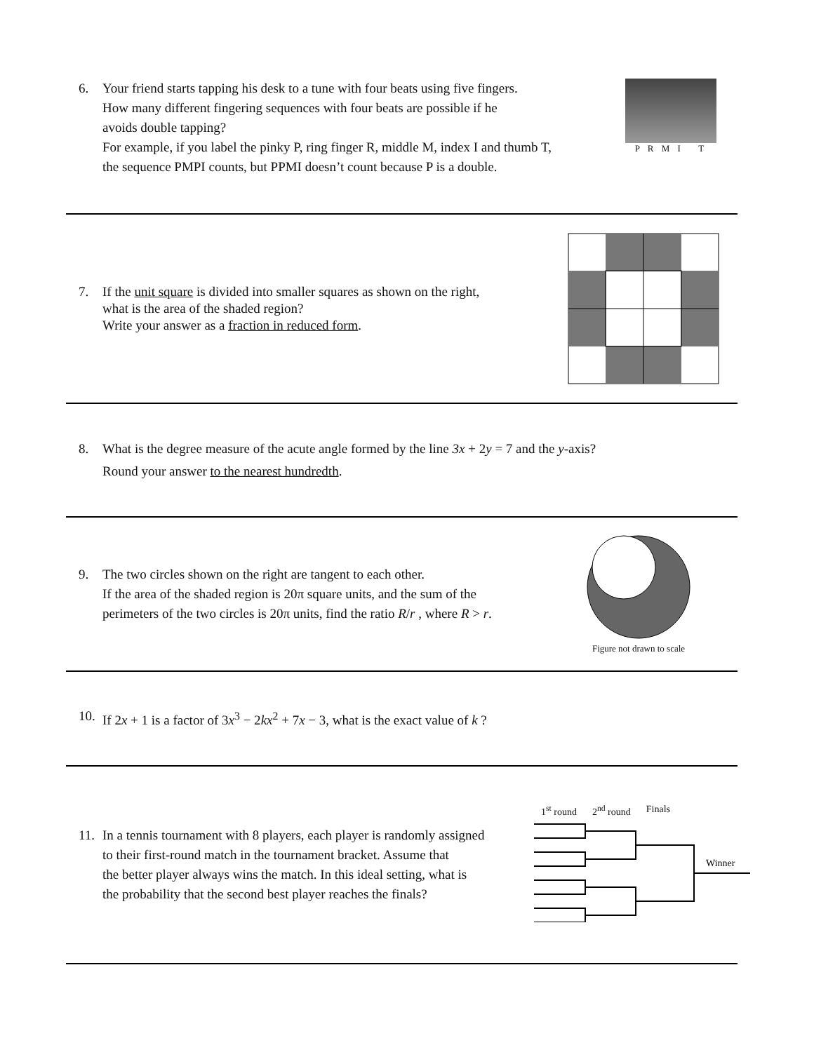6. Your friend starts tapping his desk to a tune with four beats using five fingers.
How many different fingering sequences with four beats are possible if he
avoids double tapping?
For example, if you label the pinky P, ring finger R, middle M, index I and thumb T,
the sequence PMPI counts, but PPMI doesn’t count because P is a double.
P R M I T
7. If the unit square is divided into smaller squares as shown on the right,
what is the area of the shaded region?
Write your answer as a fraction in reduced form.
8. What is the degree measure of the acute angle formed by the line 3x + 2y = 7 and the y-axis?
Round your answer to the nearest hundredth.
9. The two circles shown on the right are tangent to each other.
If the area of the shaded region is 20π square units, and the sum of the
perimeters of the two circles is 20π units, find the ratio R/r , where R > r.
Figure not drawn to scale
10.
If 2x + 1 is a factor of 3x<sup>3</sup> − 2kx<sup>2</sup> + 7x − 3, what is the exact value of k ?
11.
In a tennis tournament with 8 players, each player is randomly assigned
to their first-round match in the tournament bracket. Assume that
the better player always wins the match. In this ideal setting, what is
the probability that the second best player reaches the finals?
1<sup>st</sup> round 2<sup>nd</sup> round Finals
Winner